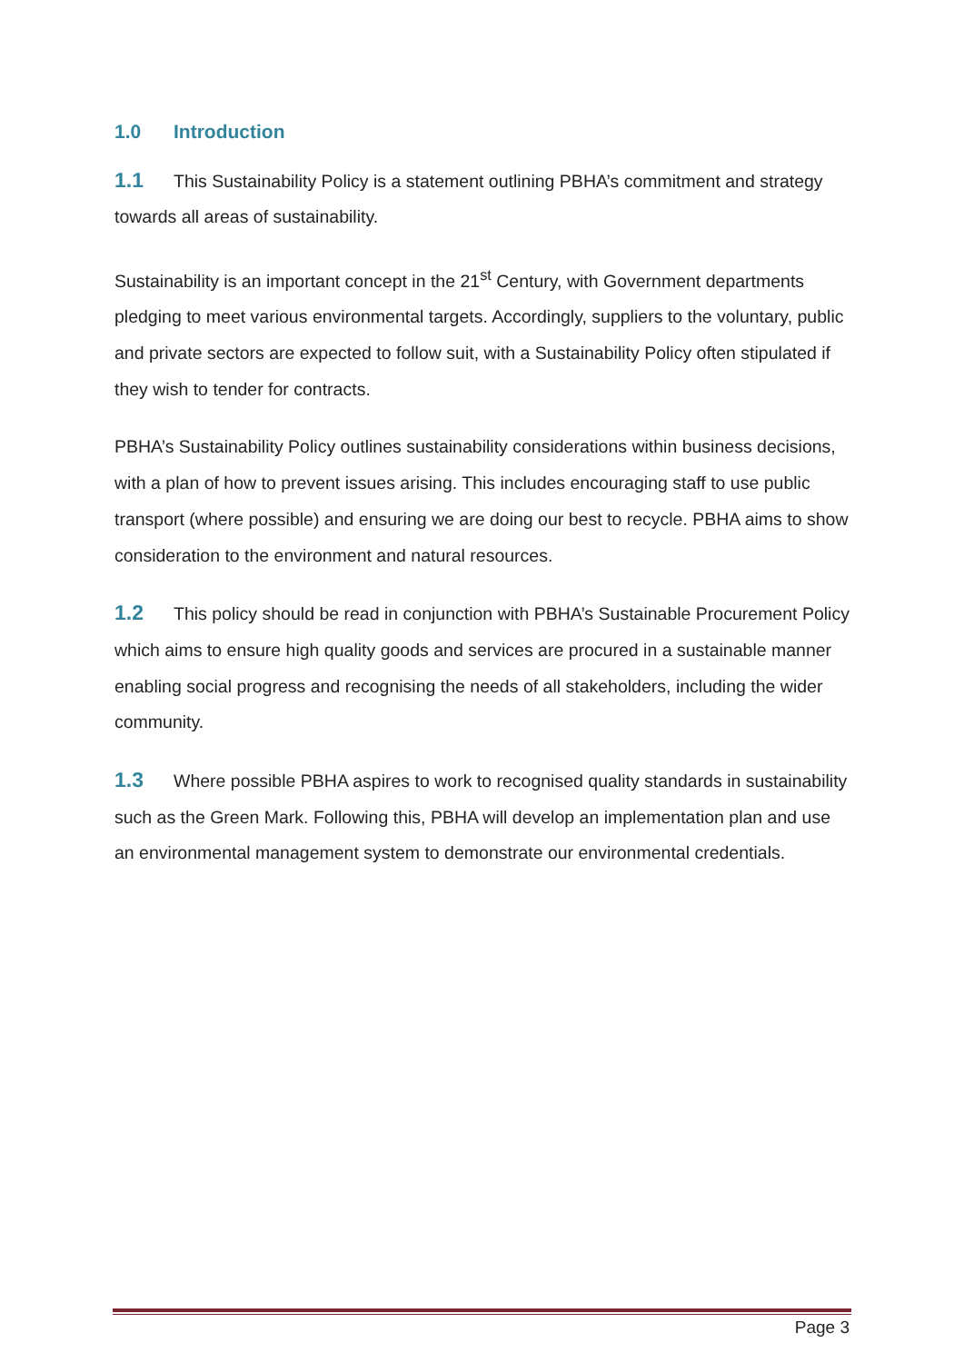1.0 Introduction
1.1 This Sustainability Policy is a statement outlining PBHA’s commitment and strategy towards all areas of sustainability.
Sustainability is an important concept in the 21<sup>st</sup> Century, with Government departments pledging to meet various environmental targets. Accordingly, suppliers to the voluntary, public and private sectors are expected to follow suit, with a Sustainability Policy often stipulated if they wish to tender for contracts.
PBHA’s Sustainability Policy outlines sustainability considerations within business decisions, with a plan of how to prevent issues arising. This includes encouraging staff to use public transport (where possible) and ensuring we are doing our best to recycle. PBHA aims to show consideration to the environment and natural resources.
1.2 This policy should be read in conjunction with PBHA’s Sustainable Procurement Policy which aims to ensure high quality goods and services are procured in a sustainable manner enabling social progress and recognising the needs of all stakeholders, including the wider community.
1.3 Where possible PBHA aspires to work to recognised quality standards in sustainability such as the Green Mark. Following this, PBHA will develop an implementation plan and use an environmental management system to demonstrate our environmental credentials.
Page 3